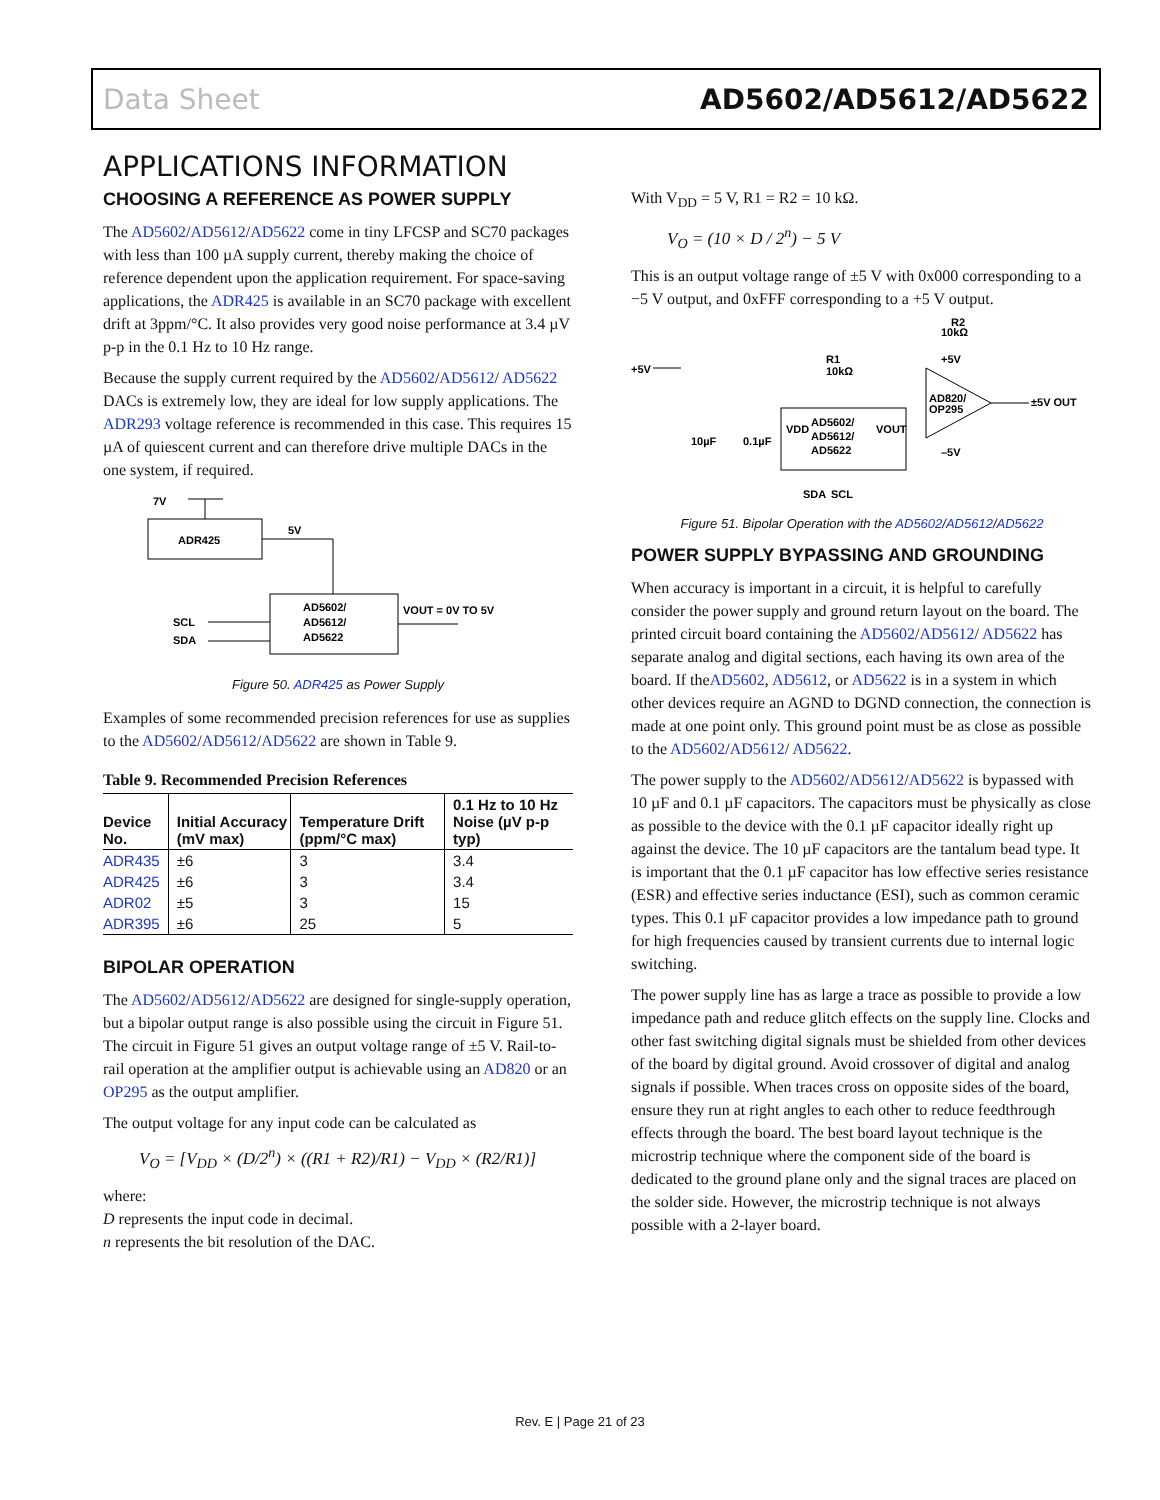Data Sheet AD5602/AD5612/AD5622
APPLICATIONS INFORMATION
CHOOSING A REFERENCE AS POWER SUPPLY
The AD5602/AD5612/AD5622 come in tiny LFCSP and SC70 packages with less than 100 µA supply current, thereby making the choice of reference dependent upon the application requirement. For space-saving applications, the ADR425 is available in an SC70 package with excellent drift at 3ppm/°C. It also provides very good noise performance at 3.4 µV p-p in the 0.1 Hz to 10 Hz range.
Because the supply current required by the AD5602/AD5612/ AD5622 DACs is extremely low, they are ideal for low supply applications. The ADR293 voltage reference is recommended in this case. This requires 15 µA of quiescent current and can therefore drive multiple DACs in the one system, if required.
7V
ADR425
5V
AD5602/
AD5612/
AD5622
VOUT = 0V TO 5V
SCL
SDA
Figure 50. ADR425 as Power Supply
Examples of some recommended precision references for use as supplies to the AD5602/AD5612/AD5622 are shown in Table 9.
Table 9. Recommended Precision References
| Device No. | Initial Accuracy (mV max) | Temperature Drift (ppm/°C max) | 0.1 Hz to 10 Hz Noise (µV p-p typ) |
| --- | --- | --- | --- |
| ADR435 | ±6 | 3 | 3.4 |
| ADR425 | ±6 | 3 | 3.4 |
| ADR02 | ±5 | 3 | 15 |
| ADR395 | ±6 | 25 | 5 |
BIPOLAR OPERATION
The AD5602/AD5612/AD5622 are designed for single-supply operation, but a bipolar output range is also possible using the circuit in Figure 51. The circuit in Figure 51 gives an output voltage range of ±5 V. Rail-to-rail operation at the amplifier output is achievable using an AD820 or an OP295 as the output amplifier.
The output voltage for any input code can be calculated as
V<sub>O</sub> = [V<sub>DD</sub> × (D/2<sup>n</sup>) × ((R1 + R2)/R1) − V<sub>DD</sub> × (R2/R1)]
where:
D represents the input code in decimal.
n represents the bit resolution of the DAC.
With V<sub>DD</sub> = 5 V, R1 = R2 = 10 kΩ.
V<sub>O</sub> = (10 × D / 2<sup>n</sup>) − 5 V
This is an output voltage range of ±5 V with 0x000 corresponding to a −5 V output, and 0xFFF corresponding to a +5 V output.
+5V
R1
10kΩ
R2
10kΩ
+5V
AD5602/
AD5612/
AD5622
VDD
VOUT
AD820/
OP295
±5V OUT
10µF
0.1µF
–5V
SDA
SCL
Figure 51. Bipolar Operation with the AD5602/AD5612/AD5622
POWER SUPPLY BYPASSING AND GROUNDING
When accuracy is important in a circuit, it is helpful to carefully consider the power supply and ground return layout on the board. The printed circuit board containing the AD5602/AD5612/ AD5622 has separate analog and digital sections, each having its own area of the board. If theAD5602, AD5612, or AD5622 is in a system in which other devices require an AGND to DGND connection, the connection is made at one point only. This ground point must be as close as possible to the AD5602/AD5612/ AD5622.
The power supply to the AD5602/AD5612/AD5622 is bypassed with 10 µF and 0.1 µF capacitors. The capacitors must be physically as close as possible to the device with the 0.1 µF capacitor ideally right up against the device. The 10 µF capacitors are the tantalum bead type. It is important that the 0.1 µF capacitor has low effective series resistance (ESR) and effective series inductance (ESI), such as common ceramic types. This 0.1 µF capacitor provides a low impedance path to ground for high frequencies caused by transient currents due to internal logic switching.
The power supply line has as large a trace as possible to provide a low impedance path and reduce glitch effects on the supply line. Clocks and other fast switching digital signals must be shielded from other devices of the board by digital ground. Avoid crossover of digital and analog signals if possible. When traces cross on opposite sides of the board, ensure they run at right angles to each other to reduce feedthrough effects through the board. The best board layout technique is the microstrip technique where the component side of the board is dedicated to the ground plane only and the signal traces are placed on the solder side. However, the microstrip technique is not always possible with a 2-layer board.
Rev. E | Page 21 of 23